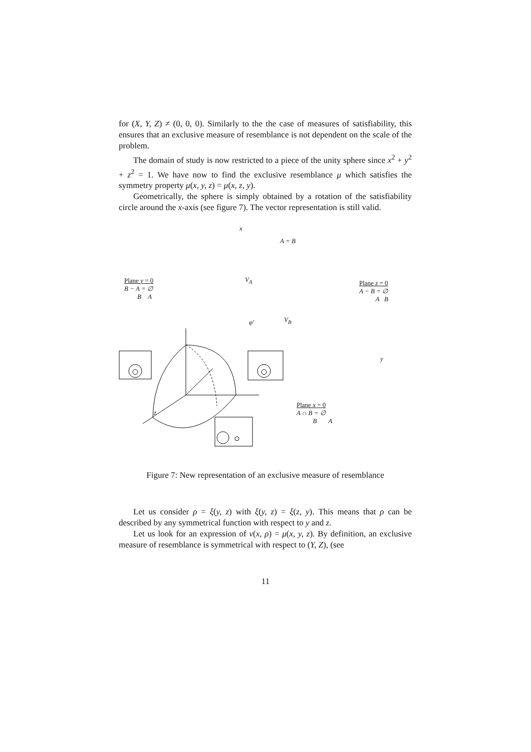for (X, Y, Z) ≠ (0, 0, 0). Similarly to the the case of measures of satisfiability, this ensures that an exclusive measure of resemblance is not dependent on the scale of the problem.
The domain of study is now restricted to a piece of the unity sphere since x<sup>2</sup> + y<sup>2</sup> + z<sup>2</sup> = 1. We have now to find the exclusive resemblance μ which satisfies the symmetry property μ(x, y, z) = μ(x, z, y).
Geometrically, the sphere is simply obtained by a rotation of the satisfiability circle around the x-axis (see figure 7). The vector representation is still valid.
x
A = B
Plane y = 0
B − A = ∅
B A
V<sub>A</sub>
Plane z = 0
A − B = ∅
A B
φ′ V<sub>B</sub>
y
z
Plane x = 0
A ∩ B = ∅
B A
Figure 7: New representation of an exclusive measure of resemblance
Let us consider ρ = ξ(y, z) with ξ(y, z) = ξ(z, y). This means that ρ can be described by any symmetrical function with respect to y and z.
Let us look for an expression of ν(x, ρ) = μ(x, y, z). By definition, an exclusive measure of resemblance is symmetrical with respect to (Y, Z), (see
11